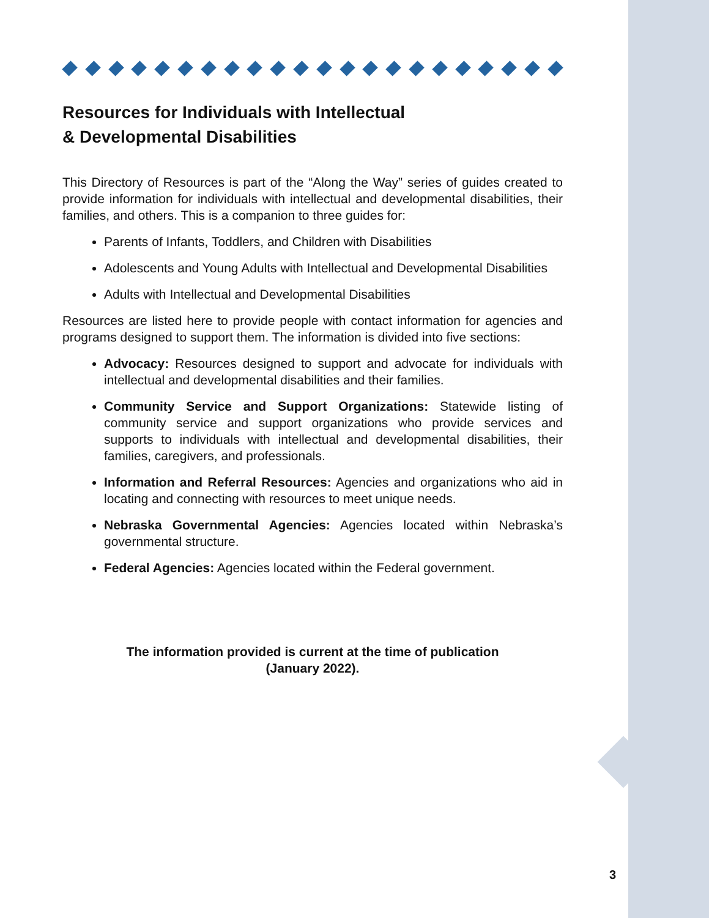Resources for Individuals with Intellectual
& Developmental Disabilities
This Directory of Resources is part of the “Along the Way” series of guides created to provide information for individuals with intellectual and developmental disabilities, their families, and others. This is a companion to three guides for:
Parents of Infants, Toddlers, and Children with Disabilities
Adolescents and Young Adults with Intellectual and Developmental Disabilities
Adults with Intellectual and Developmental Disabilities
Resources are listed here to provide people with contact information for agencies and programs designed to support them. The information is divided into five sections:
Advocacy: Resources designed to support and advocate for individuals with intellectual and developmental disabilities and their families.
Community Service and Support Organizations: Statewide listing of community service and support organizations who provide services and supports to individuals with intellectual and developmental disabilities, their families, caregivers, and professionals.
Information and Referral Resources: Agencies and organizations who aid in locating and connecting with resources to meet unique needs.
Nebraska Governmental Agencies: Agencies located within Nebraska’s governmental structure.
Federal Agencies: Agencies located within the Federal government.
The information provided is current at the time of publication
(January 2022).
3